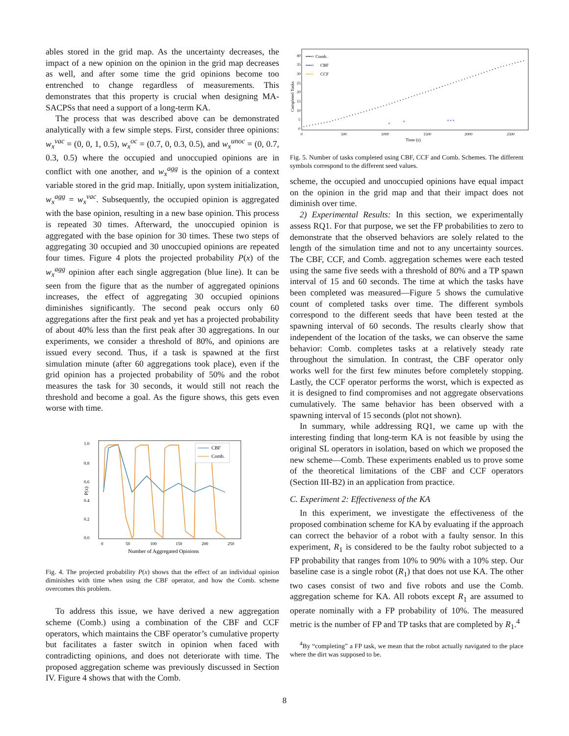ables stored in the grid map. As the uncertainty decreases, the impact of a new opinion on the opinion in the grid map decreases as well, and after some time the grid opinions become too entrenched to change regardless of measurements. This demonstrates that this property is crucial when designing MA-SACPSs that need a support of a long-term KA.
The process that was described above can be demonstrated analytically with a few simple steps. First, consider three opinions: w<sub>x</sub><sup>vac</sup> = (0, 0, 1, 0.5), w<sub>x</sub><sup>oc</sup> = (0.7, 0, 0.3, 0.5), and w<sub>x</sub><sup>unoc</sup> = (0, 0.7, 0.3, 0.5) where the occupied and unoccupied opinions are in conflict with one another, and w<sub>x</sub><sup>agg</sup> is the opinion of a context variable stored in the grid map. Initially, upon system initialization, w<sub>x</sub><sup>agg</sup> = w<sub>x</sub><sup>vac</sup>. Subsequently, the occupied opinion is aggregated with the base opinion, resulting in a new base opinion. This process is repeated 30 times. Afterward, the unoccupied opinion is aggregated with the base opinion for 30 times. These two steps of aggregating 30 occupied and 30 unoccupied opinions are repeated four times. Figure 4 plots the projected probability P(x) of the w<sub>x</sub><sup>agg</sup> opinion after each single aggregation (blue line). It can be seen from the figure that as the number of aggregated opinions increases, the effect of aggregating 30 occupied opinions diminishes significantly. The second peak occurs only 60 aggregations after the first peak and yet has a projected probability of about 40% less than the first peak after 30 aggregations. In our experiments, we consider a threshold of 80%, and opinions are issued every second. Thus, if a task is spawned at the first simulation minute (after 60 aggregations took place), even if the grid opinion has a projected probability of 50% and the robot measures the task for 30 seconds, it would still not reach the threshold and become a goal. As the figure shows, this gets even worse with time.
1.0
0.8
0.6
0.4
0.2
0.0
0
50
100
150
200
250
Number of Aggregated Opinions
P(x)
CBF
Comb.
Fig. 4. The projected probability P(x) shows that the effect of an individual opinion diminishes with time when using the CBF operator, and how the Comb. scheme overcomes this problem.
To address this issue, we have derived a new aggregation scheme (Comb.) using a combination of the CBF and CCF operators, which maintains the CBF operator’s cumulative property but facilitates a faster switch in opinion when faced with contradicting opinions, and does not deteriorate with time. The proposed aggregation scheme was previously discussed in Section IV. Figure 4 shows that with the Comb.
40
35
30
25
20
15
10
5
0
0
500
1000
1500
2000
2500
Time (s)
Completed Tasks
••••× Comb.
••••×
CBF
••••×
CCF
×
×
× • ×
Fig. 5. Number of tasks completed using CBF, CCF and Comb. Schemes. The different symbols correspond to the different seed values.
scheme, the occupied and unoccupied opinions have equal impact on the opinion in the grid map and that their impact does not diminish over time.
2) Experimental Results: In this section, we experimentally assess RQ1. For that purpose, we set the FP probabilities to zero to demonstrate that the observed behaviors are solely related to the length of the simulation time and not to any uncertainty sources. The CBF, CCF, and Comb. aggregation schemes were each tested using the same five seeds with a threshold of 80% and a TP spawn interval of 15 and 60 seconds. The time at which the tasks have been completed was measured—Figure 5 shows the cumulative count of completed tasks over time. The different symbols correspond to the different seeds that have been tested at the spawning interval of 60 seconds. The results clearly show that independent of the location of the tasks, we can observe the same behavior: Comb. completes tasks at a relatively steady rate throughout the simulation. In contrast, the CBF operator only works well for the first few minutes before completely stopping. Lastly, the CCF operator performs the worst, which is expected as it is designed to find compromises and not aggregate observations cumulatively. The same behavior has been observed with a spawning interval of 15 seconds (plot not shown).
In summary, while addressing RQ1, we came up with the interesting finding that long-term KA is not feasible by using the original SL operators in isolation, based on which we proposed the new scheme—Comb. These experiments enabled us to prove some of the theoretical limitations of the CBF and CCF operators (Section III-B2) in an application from practice.
C. Experiment 2: Effectiveness of the KA
In this experiment, we investigate the effectiveness of the proposed combination scheme for KA by evaluating if the approach can correct the behavior of a robot with a faulty sensor. In this experiment, R<sub>1</sub> is considered to be the faulty robot subjected to a FP probability that ranges from 10% to 90% with a 10% step. Our baseline case is a single robot (R<sub>1</sub>) that does not use KA. The other two cases consist of two and five robots and use the Comb. aggregation scheme for KA. All robots except R<sub>1</sub> are assumed to operate nominally with a FP probability of 10%. The measured metric is the number of FP and TP tasks that are completed by R<sub>1</sub>.<sup>4</sup>
<sup>4</sup> By “completing” a FP task, we mean that the robot actually navigated to the place where the dirt was supposed to be.
8